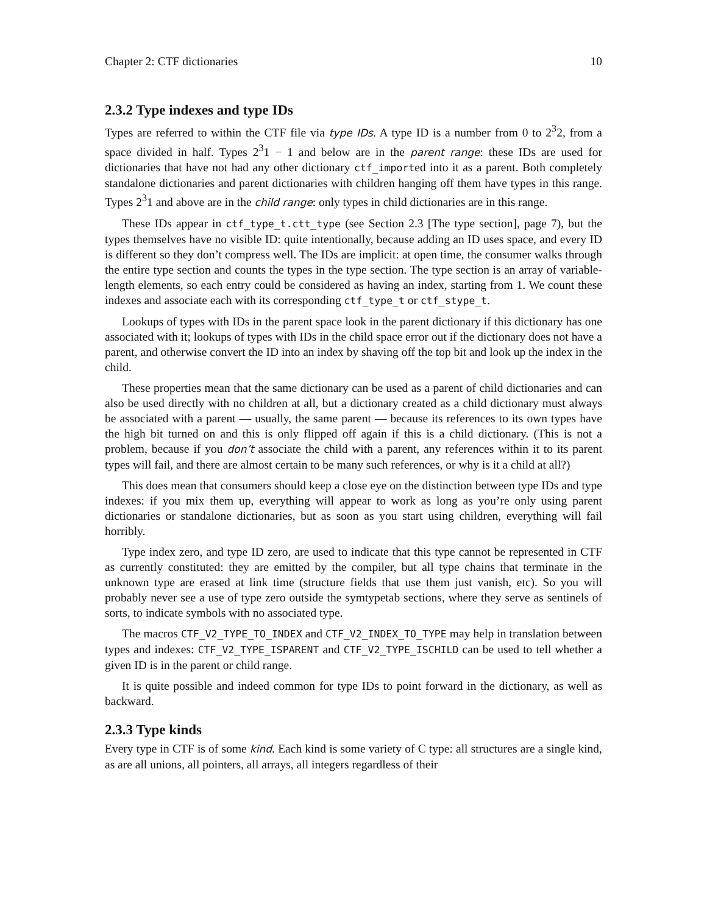Chapter 2: CTF dictionaries 10
2.3.2 Type indexes and type IDs
Types are referred to within the CTF file via type IDs. A type ID is a number from 0 to 2<sup>3</sup>2, from a space divided in half. Types 2<sup>3</sup>1 − 1 and below are in the parent range: these IDs are used for dictionaries that have not had any other dictionary ctf_imported into it as a parent. Both completely standalone dictionaries and parent dictionaries with children hanging off them have types in this range. Types 2<sup>3</sup>1 and above are in the child range: only types in child dictionaries are in this range.
These IDs appear in ctf_type_t.ctt_type (see Section 2.3 [The type section], page 7), but the types themselves have no visible ID: quite intentionally, because adding an ID uses space, and every ID is different so they don’t compress well. The IDs are implicit: at open time, the consumer walks through the entire type section and counts the types in the type section. The type section is an array of variable-length elements, so each entry could be considered as having an index, starting from 1. We count these indexes and associate each with its corresponding ctf_type_t or ctf_stype_t.
Lookups of types with IDs in the parent space look in the parent dictionary if this dictionary has one associated with it; lookups of types with IDs in the child space error out if the dictionary does not have a parent, and otherwise convert the ID into an index by shaving off the top bit and look up the index in the child.
These properties mean that the same dictionary can be used as a parent of child dictionaries and can also be used directly with no children at all, but a dictionary created as a child dictionary must always be associated with a parent — usually, the same parent — because its references to its own types have the high bit turned on and this is only flipped off again if this is a child dictionary. (This is not a problem, because if you don’t associate the child with a parent, any references within it to its parent types will fail, and there are almost certain to be many such references, or why is it a child at all?)
This does mean that consumers should keep a close eye on the distinction between type IDs and type indexes: if you mix them up, everything will appear to work as long as you’re only using parent dictionaries or standalone dictionaries, but as soon as you start using children, everything will fail horribly.
Type index zero, and type ID zero, are used to indicate that this type cannot be represented in CTF as currently constituted: they are emitted by the compiler, but all type chains that terminate in the unknown type are erased at link time (structure fields that use them just vanish, etc). So you will probably never see a use of type zero outside the symtypetab sections, where they serve as sentinels of sorts, to indicate symbols with no associated type.
The macros CTF_V2_TYPE_TO_INDEX and CTF_V2_INDEX_TO_TYPE may help in translation between types and indexes: CTF_V2_TYPE_ISPARENT and CTF_V2_TYPE_ISCHILD can be used to tell whether a given ID is in the parent or child range.
It is quite possible and indeed common for type IDs to point forward in the dictionary, as well as backward.
2.3.3 Type kinds
Every type in CTF is of some kind. Each kind is some variety of C type: all structures are a single kind, as are all unions, all pointers, all arrays, all integers regardless of their